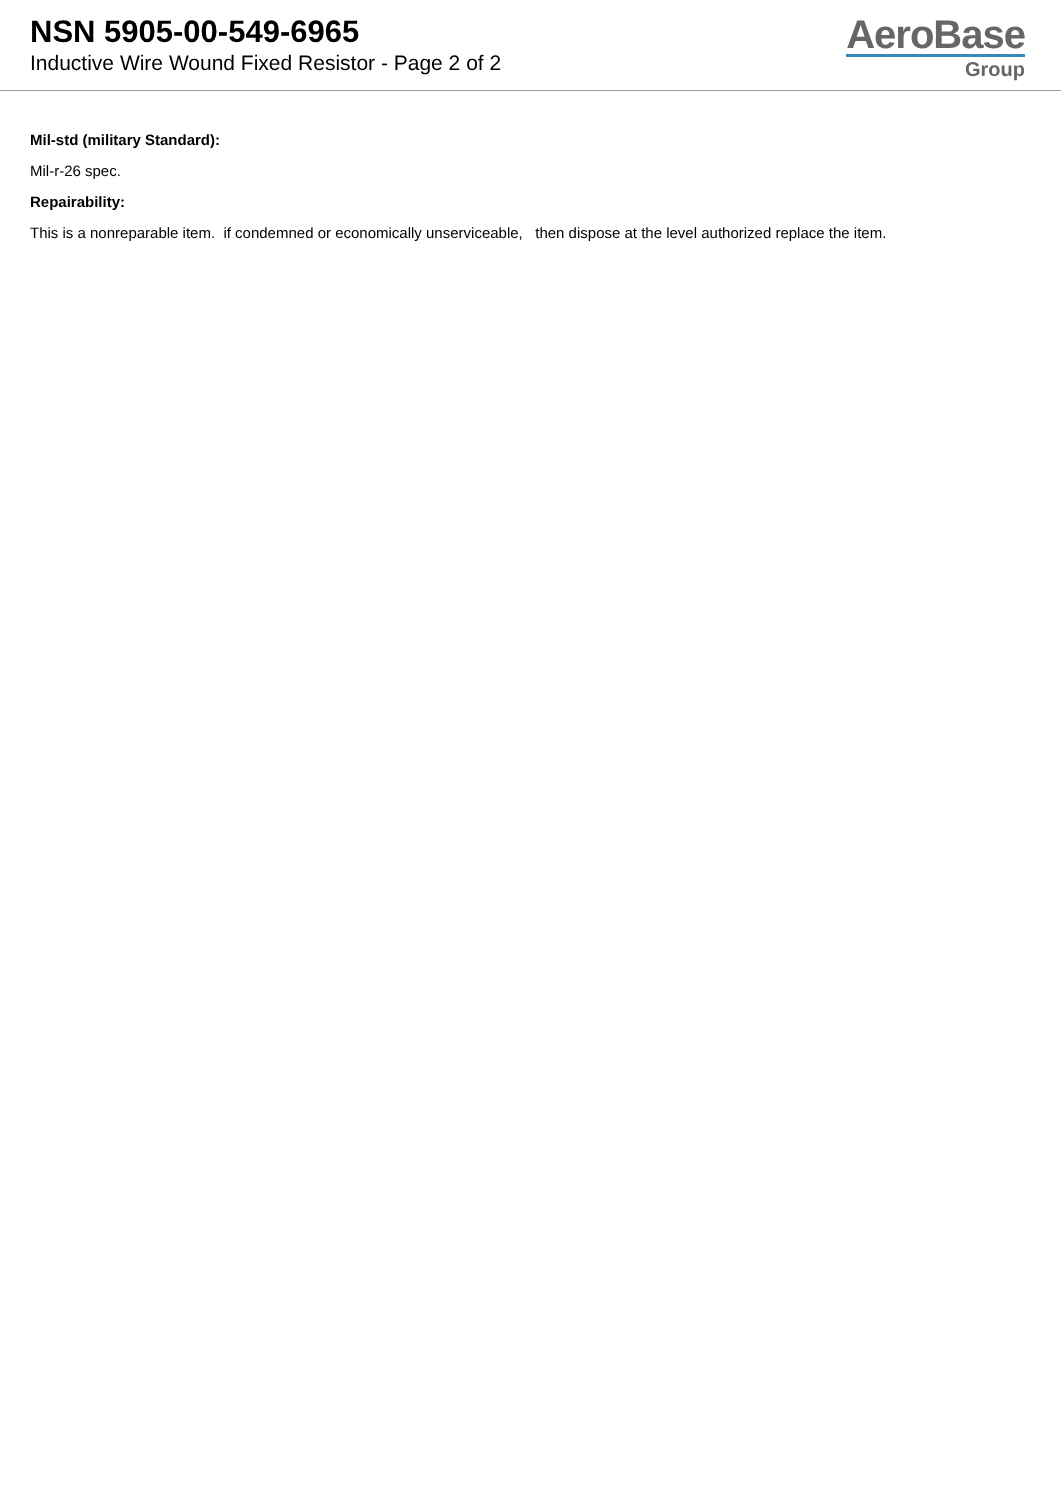NSN 5905-00-549-6965
Inductive Wire Wound Fixed Resistor - Page 2 of 2
AeroBase
Group
Mil-std (military Standard):
Mil-r-26 spec.
Repairability:
This is a nonreparable item. if condemned or economically unserviceable, then dispose at the level authorized replace the item.